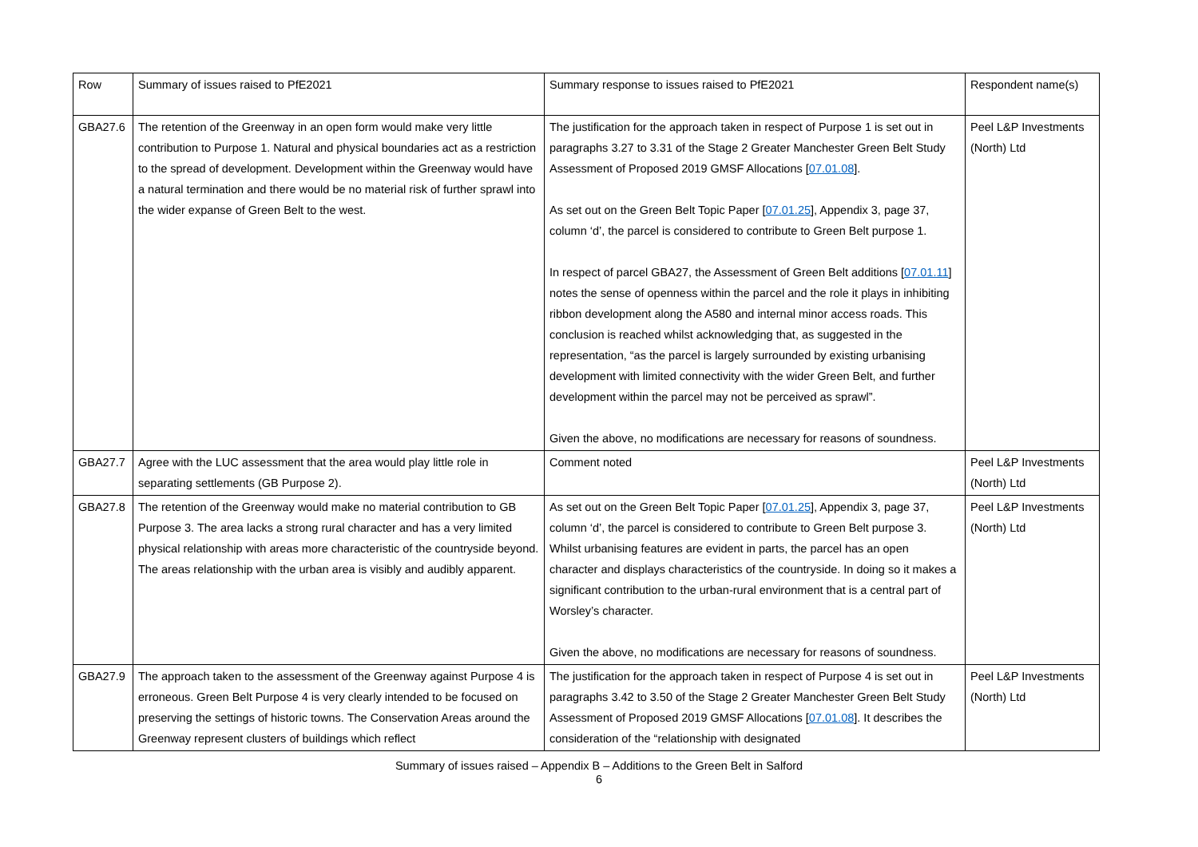| Row | Summary of issues raised to PfE2021 | Summary response to issues raised to PfE2021 | Respondent name(s) |
| GBA27.6 | The retention of the Greenway in an open form would make very little contribution to Purpose 1. Natural and physical boundaries act as a restriction to the spread of development. Development within the Greenway would have a natural termination and there would be no material risk of further sprawl into the wider expanse of Green Belt to the west. | The justification for the approach taken in respect of Purpose 1 is set out in paragraphs 3.27 to 3.31 of the Stage 2 Greater Manchester Green Belt Study Assessment of Proposed 2019 GMSF Allocations [ 07.01.08 ]. As set out on the Green Belt Topic Paper [ 07.01.25 ], Appendix 3, page 37, column ‘d’, the parcel is considered to contribute to Green Belt purpose 1. In respect of parcel GBA27, the Assessment of Green Belt additions [ 07.01.11 ] notes the sense of openness within the parcel and the role it plays in inhibiting ribbon development along the A580 and internal minor access roads. This conclusion is reached whilst acknowledging that, as suggested in the representation, “as the parcel is largely surrounded by existing urbanising development with limited connectivity with the wider Green Belt, and further development within the parcel may not be perceived as sprawl”. Given the above, no modifications are necessary for reasons of soundness. | Peel L&P Investments (North) Ltd |
| GBA27.7 | Agree with the LUC assessment that the area would play little role in separating settlements (GB Purpose 2). | Comment noted | Peel L&P Investments (North) Ltd |
| GBA27.8 | The retention of the Greenway would make no material contribution to GB Purpose 3. The area lacks a strong rural character and has a very limited physical relationship with areas more characteristic of the countryside beyond. The areas relationship with the urban area is visibly and audibly apparent. | As set out on the Green Belt Topic Paper [ 07.01.25 ], Appendix 3, page 37, column ‘d’, the parcel is considered to contribute to Green Belt purpose 3. Whilst urbanising features are evident in parts, the parcel has an open character and displays characteristics of the countryside. In doing so it makes a significant contribution to the urban-rural environment that is a central part of Worsley’s character. Given the above, no modifications are necessary for reasons of soundness. | Peel L&P Investments (North) Ltd |
| GBA27.9 | The approach taken to the assessment of the Greenway against Purpose 4 is erroneous. Green Belt Purpose 4 is very clearly intended to be focused on preserving the settings of historic towns. The Conservation Areas around the Greenway represent clusters of buildings which reflect | The justification for the approach taken in respect of Purpose 4 is set out in paragraphs 3.42 to 3.50 of the Stage 2 Greater Manchester Green Belt Study Assessment of Proposed 2019 GMSF Allocations [ 07.01.08 ]. It describes the consideration of the “relationship with designated | Peel L&P Investments (North) Ltd |
Summary of issues raised – Appendix B – Additions to the Green Belt in Salford
6